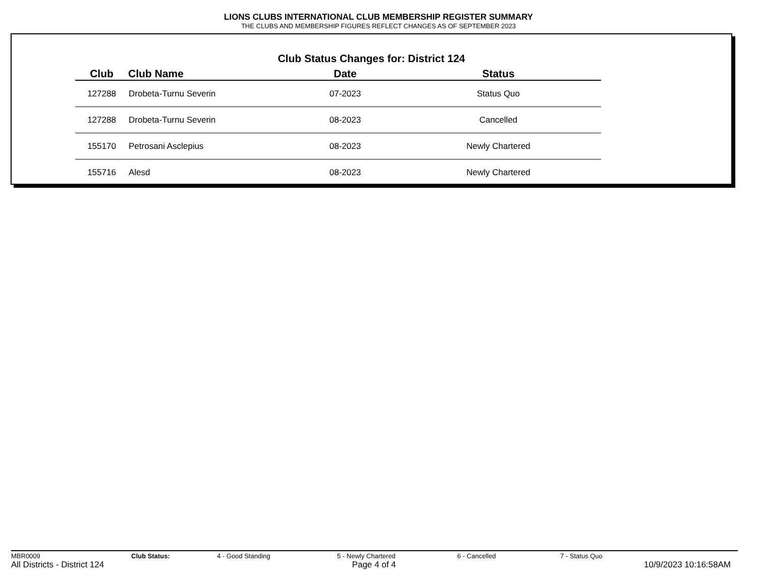LIONS CLUBS INTERNATIONAL CLUB MEMBERSHIP REGISTER SUMMARY
THE CLUBS AND MEMBERSHIP FIGURES REFLECT CHANGES AS OF SEPTEMBER 2023
Club Status Changes for: District 124
| Club | Club Name | Date | Status |
| --- | --- | --- | --- |
| 127288 | Drobeta-Turnu Severin | 07-2023 | Status Quo |
| 127288 | Drobeta-Turnu Severin | 08-2023 | Cancelled |
| 155170 | Petrosani Asclepius | 08-2023 | Newly Chartered |
| 155716 | Alesd | 08-2023 | Newly Chartered |
MBR0009 Club Status: 4 - Good Standing 5 - Newly Chartered 6 - Cancelled 7 - Status Quo
All Districts - District 124 Page 4 of 4 10/9/2023 10:16:58AM